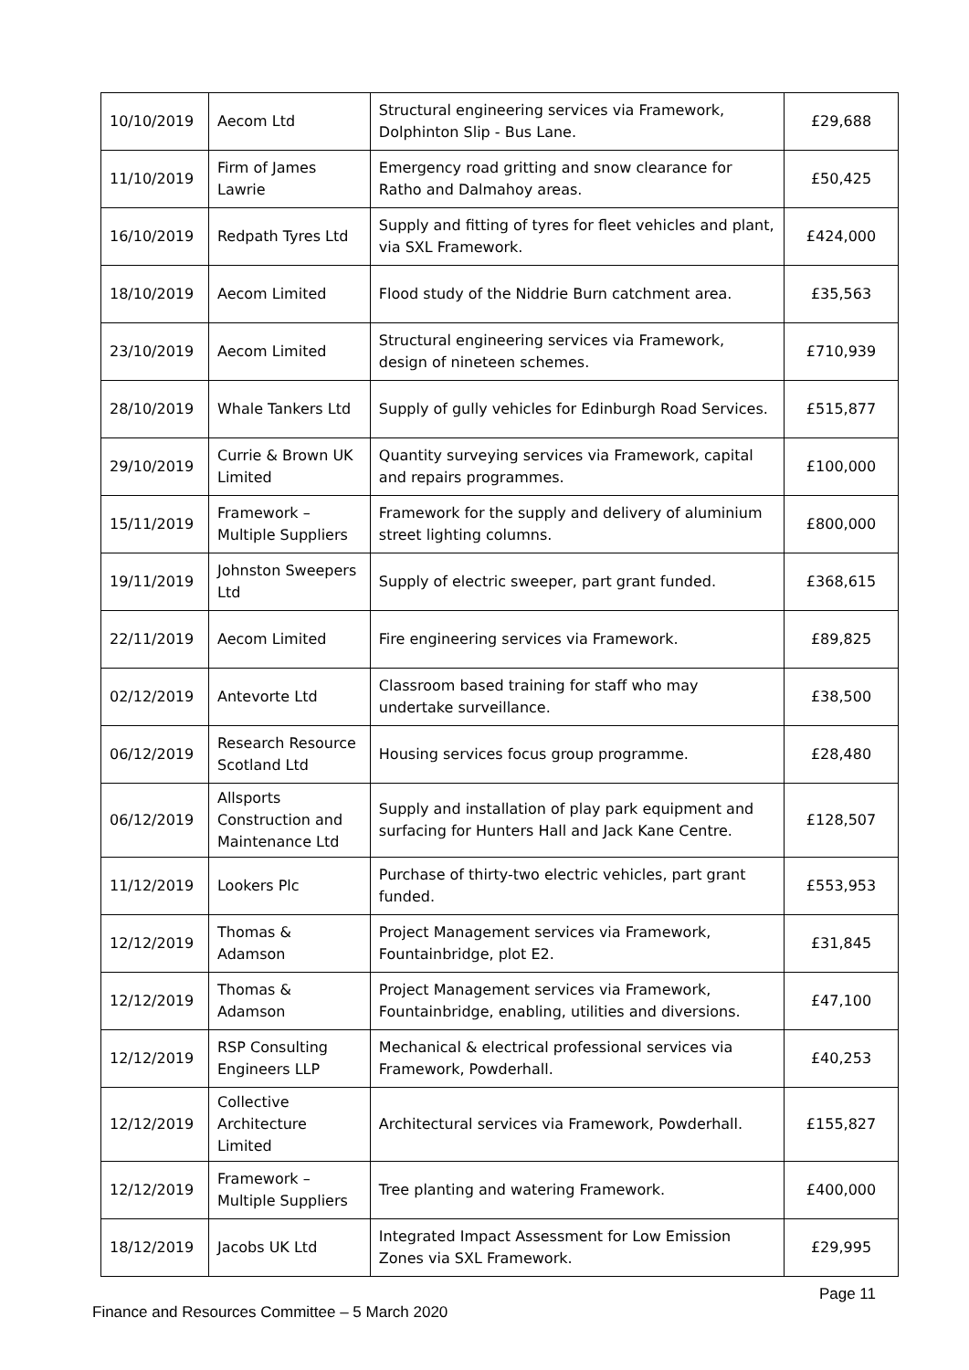| 10/10/2019 | Aecom Ltd | Structural engineering services via Framework, Dolphinton Slip - Bus Lane. | £29,688 |
| 11/10/2019 | Firm of James Lawrie | Emergency road gritting and snow clearance for Ratho and Dalmahoy areas. | £50,425 |
| 16/10/2019 | Redpath Tyres Ltd | Supply and fitting of tyres for fleet vehicles and plant, via SXL Framework. | £424,000 |
| 18/10/2019 | Aecom Limited | Flood study of the Niddrie Burn catchment area. | £35,563 |
| 23/10/2019 | Aecom Limited | Structural engineering services via Framework, design of nineteen schemes. | £710,939 |
| 28/10/2019 | Whale Tankers Ltd | Supply of gully vehicles for Edinburgh Road Services. | £515,877 |
| 29/10/2019 | Currie & Brown UK Limited | Quantity surveying services via Framework, capital and repairs programmes. | £100,000 |
| 15/11/2019 | Framework – Multiple Suppliers | Framework for the supply and delivery of aluminium street lighting columns. | £800,000 |
| 19/11/2019 | Johnston Sweepers Ltd | Supply of electric sweeper, part grant funded. | £368,615 |
| 22/11/2019 | Aecom Limited | Fire engineering services via Framework. | £89,825 |
| 02/12/2019 | Antevorte Ltd | Classroom based training for staff who may undertake surveillance. | £38,500 |
| 06/12/2019 | Research Resource Scotland Ltd | Housing services focus group programme. | £28,480 |
| 06/12/2019 | Allsports Construction and Maintenance Ltd | Supply and installation of play park equipment and surfacing for Hunters Hall and Jack Kane Centre. | £128,507 |
| 11/12/2019 | Lookers Plc | Purchase of thirty-two electric vehicles, part grant funded. | £553,953 |
| 12/12/2019 | Thomas & Adamson | Project Management services via Framework, Fountainbridge, plot E2. | £31,845 |
| 12/12/2019 | Thomas & Adamson | Project Management services via Framework, Fountainbridge, enabling, utilities and diversions. | £47,100 |
| 12/12/2019 | RSP Consulting Engineers LLP | Mechanical & electrical professional services via Framework, Powderhall. | £40,253 |
| 12/12/2019 | Collective Architecture Limited | Architectural services via Framework, Powderhall. | £155,827 |
| 12/12/2019 | Framework – Multiple Suppliers | Tree planting and watering Framework. | £400,000 |
| 18/12/2019 | Jacobs UK Ltd | Integrated Impact Assessment for Low Emission Zones via SXL Framework. | £29,995 |
Page 11
Finance and Resources Committee – 5 March 2020